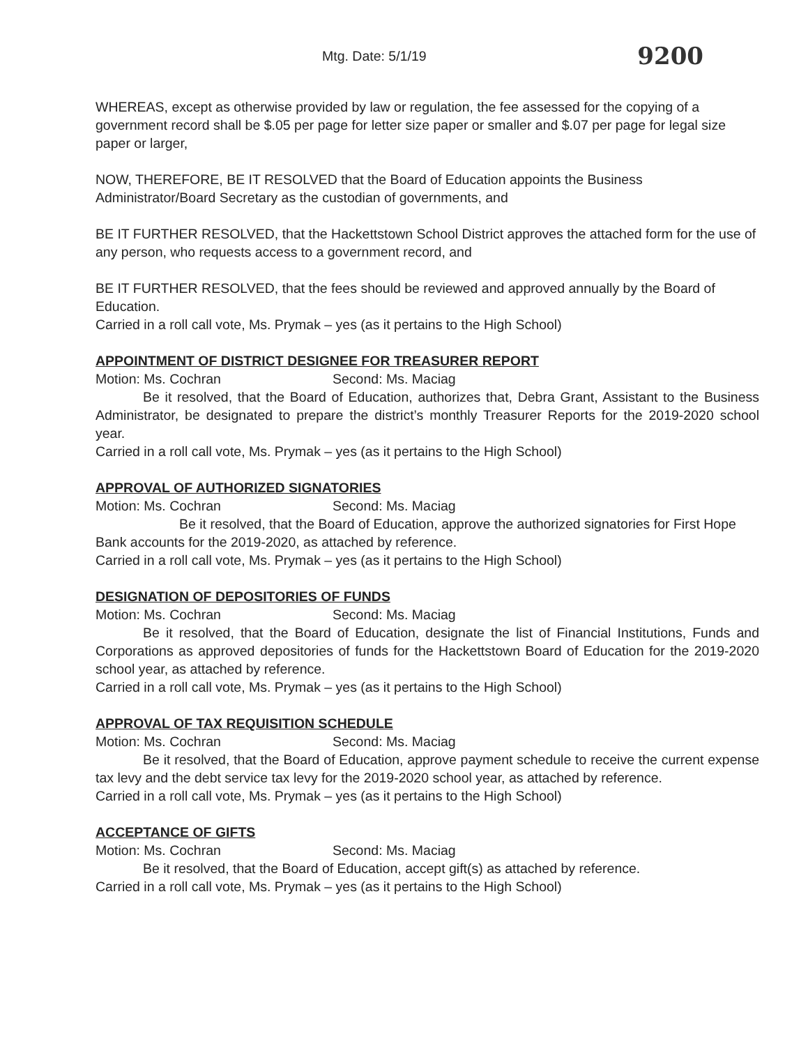Mtg. Date: 5/1/19 9200
WHEREAS, except as otherwise provided by law or regulation, the fee assessed for the copying of a government record shall be $.05 per page for letter size paper or smaller and $.07 per page for legal size paper or larger,
NOW, THEREFORE, BE IT RESOLVED that the Board of Education appoints the Business Administrator/Board Secretary as the custodian of governments, and
BE IT FURTHER RESOLVED, that the Hackettstown School District approves the attached form for the use of any person, who requests access to a government record, and
BE IT FURTHER RESOLVED, that the fees should be reviewed and approved annually by the Board of Education.
Carried in a roll call vote, Ms. Prymak – yes (as it pertains to the High School)
APPOINTMENT OF DISTRICT DESIGNEE FOR TREASURER REPORT
Motion: Ms. Cochran Second: Ms. Maciag
Be it resolved, that the Board of Education, authorizes that, Debra Grant, Assistant to the Business Administrator, be designated to prepare the district’s monthly Treasurer Reports for the 2019-2020 school year.
Carried in a roll call vote, Ms. Prymak – yes (as it pertains to the High School)
APPROVAL OF AUTHORIZED SIGNATORIES
Motion: Ms. Cochran Second: Ms. Maciag
Be it resolved, that the Board of Education, approve the authorized signatories for First Hope Bank accounts for the 2019-2020, as attached by reference.
Carried in a roll call vote, Ms. Prymak – yes (as it pertains to the High School)
DESIGNATION OF DEPOSITORIES OF FUNDS
Motion: Ms. Cochran Second: Ms. Maciag
Be it resolved, that the Board of Education, designate the list of Financial Institutions, Funds and Corporations as approved depositories of funds for the Hackettstown Board of Education for the 2019-2020 school year, as attached by reference.
Carried in a roll call vote, Ms. Prymak – yes (as it pertains to the High School)
APPROVAL OF TAX REQUISITION SCHEDULE
Motion: Ms. Cochran Second: Ms. Maciag
Be it resolved, that the Board of Education, approve payment schedule to receive the current expense tax levy and the debt service tax levy for the 2019-2020 school year, as attached by reference.
Carried in a roll call vote, Ms. Prymak – yes (as it pertains to the High School)
ACCEPTANCE OF GIFTS
Motion: Ms. Cochran Second: Ms. Maciag
Be it resolved, that the Board of Education, accept gift(s) as attached by reference.
Carried in a roll call vote, Ms. Prymak – yes (as it pertains to the High School)